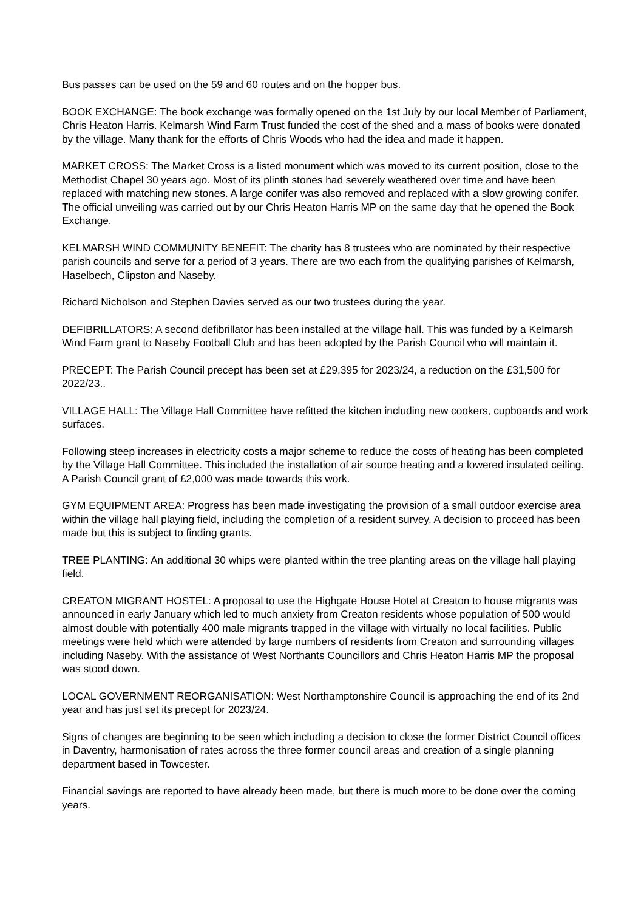Bus passes can be used on the 59 and 60 routes and on the hopper bus.
BOOK EXCHANGE: The book exchange was formally opened on the 1st July by our local Member of Parliament, Chris Heaton Harris. Kelmarsh Wind Farm Trust funded the cost of the shed and a mass of books were donated by the village. Many thank for the efforts of Chris Woods who had the idea and made it happen.
MARKET CROSS: The Market Cross is a listed monument which was moved to its current position, close to the Methodist Chapel 30 years ago. Most of its plinth stones had severely weathered over time and have been replaced with matching new stones. A large conifer was also removed and replaced with a slow growing conifer. The official unveiling was carried out by our Chris Heaton Harris MP on the same day that he opened the Book Exchange.
KELMARSH WIND COMMUNITY BENEFIT: The charity has 8 trustees who are nominated by their respective parish councils and serve for a period of 3 years. There are two each from the qualifying parishes of Kelmarsh, Haselbech, Clipston and Naseby.
Richard Nicholson and Stephen Davies served as our two trustees during the year.
DEFIBRILLATORS: A second defibrillator has been installed at the village hall. This was funded by a Kelmarsh Wind Farm grant to Naseby Football Club and has been adopted by the Parish Council who will maintain it.
PRECEPT: The Parish Council precept has been set at £29,395 for 2023/24, a reduction on the £31,500 for 2022/23..
VILLAGE HALL: The Village Hall Committee have refitted the kitchen including new cookers, cupboards and work surfaces.
Following steep increases in electricity costs a major scheme to reduce the costs of heating has been completed by the Village Hall Committee. This included the installation of air source heating and a lowered insulated ceiling. A Parish Council grant of £2,000 was made towards this work.
GYM EQUIPMENT AREA: Progress has been made investigating the provision of a small outdoor exercise area within the village hall playing field, including the completion of a resident survey. A decision to proceed has been made but this is subject to finding grants.
TREE PLANTING: An additional 30 whips were planted within the tree planting areas on the village hall playing field.
CREATON MIGRANT HOSTEL: A proposal to use the Highgate House Hotel at Creaton to house migrants was announced in early January which led to much anxiety from Creaton residents whose population of 500 would almost double with potentially 400 male migrants trapped in the village with virtually no local facilities. Public meetings were held which were attended by large numbers of residents from Creaton and surrounding villages including Naseby. With the assistance of West Northants Councillors and Chris Heaton Harris MP the proposal was stood down.
LOCAL GOVERNMENT REORGANISATION: West Northamptonshire Council is approaching the end of its 2nd year and has just set its precept for 2023/24.
Signs of changes are beginning to be seen which including a decision to close the former District Council offices in Daventry, harmonisation of rates across the three former council areas and creation of a single planning department based in Towcester.
Financial savings are reported to have already been made, but there is much more to be done over the coming years.